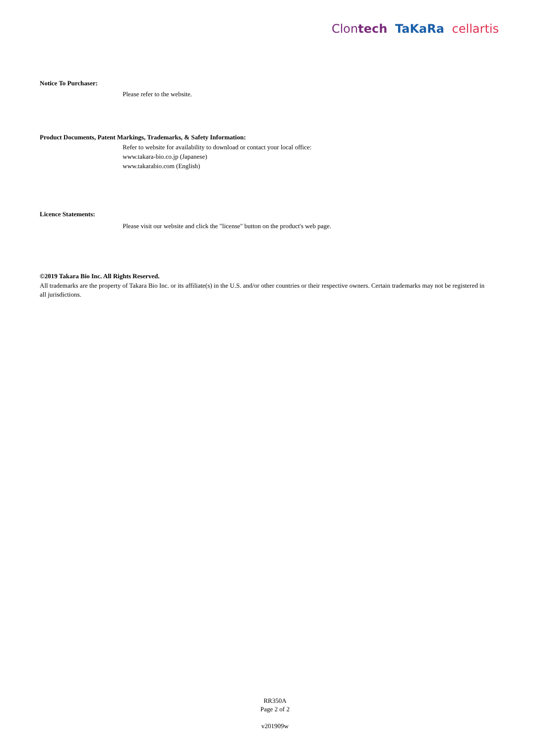Clontech TaKaRa cellartis
Notice To Purchaser:
Please refer to the website.
Product Documents, Patent Markings, Trademarks, & Safety Information:
Refer to website for availability to download or contact your local office:
www.takara-bio.co.jp (Japanese)
www.takarabio.com (English)
Licence Statements:
Please visit our website and click the "license" button on the product's web page.
©2019 Takara Bio Inc. All Rights Reserved.
All trademarks are the property of Takara Bio Inc. or its affiliate(s) in the U.S. and/or other countries or their respective owners. Certain trademarks may not be registered in all jurisdictions.
RR350A
Page 2 of 2
v201909w